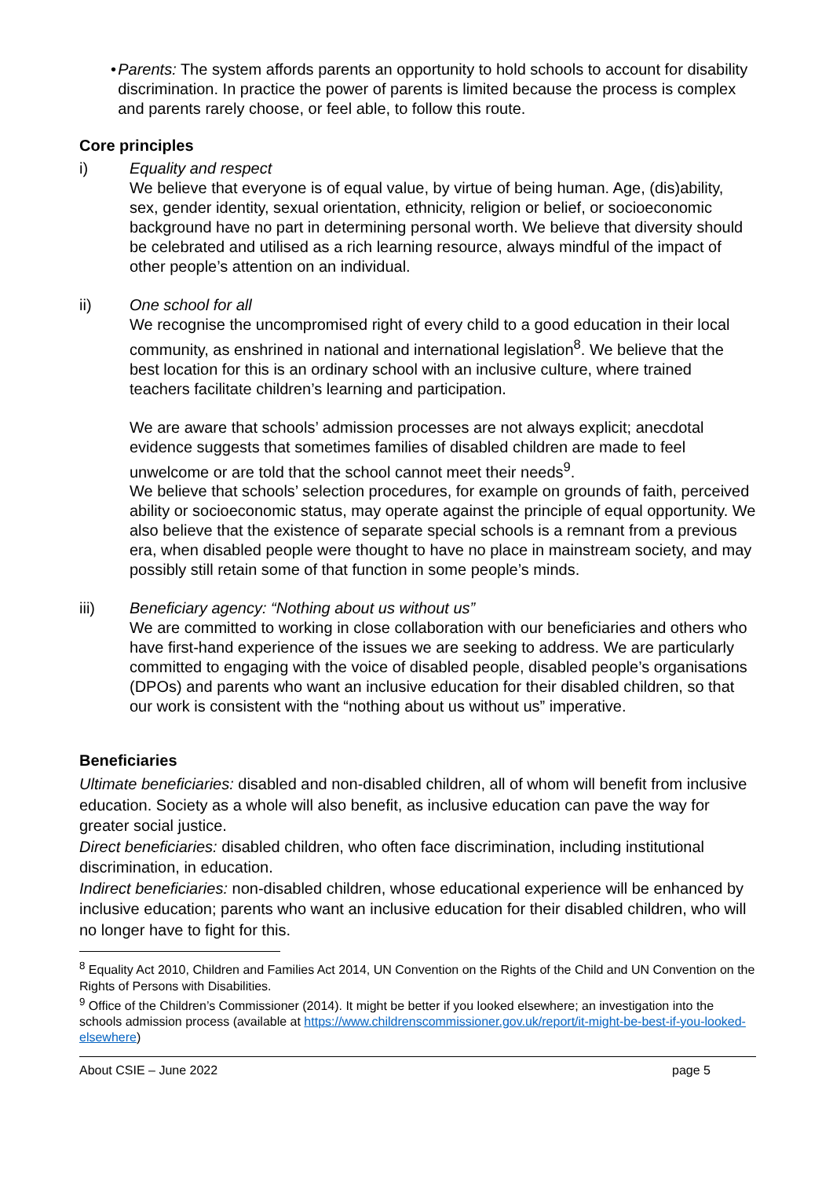• Parents: The system affords parents an opportunity to hold schools to account for disability discrimination. In practice the power of parents is limited because the process is complex and parents rarely choose, or feel able, to follow this route.
Core principles
i) Equality and respect
We believe that everyone is of equal value, by virtue of being human. Age, (dis)ability, sex, gender identity, sexual orientation, ethnicity, religion or belief, or socioeconomic background have no part in determining personal worth. We believe that diversity should be celebrated and utilised as a rich learning resource, always mindful of the impact of other people’s attention on an individual.
ii) One school for all
We recognise the uncompromised right of every child to a good education in their local community, as enshrined in national and international legislation<sup>8</sup>. We believe that the best location for this is an ordinary school with an inclusive culture, where trained teachers facilitate children’s learning and participation.
We are aware that schools’ admission processes are not always explicit; anecdotal evidence suggests that sometimes families of disabled children are made to feel unwelcome or are told that the school cannot meet their needs<sup>9</sup>.
We believe that schools’ selection procedures, for example on grounds of faith, perceived ability or socioeconomic status, may operate against the principle of equal opportunity. We also believe that the existence of separate special schools is a remnant from a previous era, when disabled people were thought to have no place in mainstream society, and may possibly still retain some of that function in some people’s minds.
iii) Beneficiary agency: “Nothing about us without us”
We are committed to working in close collaboration with our beneficiaries and others who have first-hand experience of the issues we are seeking to address. We are particularly committed to engaging with the voice of disabled people, disabled people’s organisations (DPOs) and parents who want an inclusive education for their disabled children, so that our work is consistent with the “nothing about us without us” imperative.
Beneficiaries
Ultimate beneficiaries: disabled and non-disabled children, all of whom will benefit from inclusive education. Society as a whole will also benefit, as inclusive education can pave the way for greater social justice.
Direct beneficiaries: disabled children, who often face discrimination, including institutional discrimination, in education.
Indirect beneficiaries: non-disabled children, whose educational experience will be enhanced by inclusive education; parents who want an inclusive education for their disabled children, who will no longer have to fight for this.
<sup>8</sup> Equality Act 2010, Children and Families Act 2014, UN Convention on the Rights of the Child and UN Convention on the Rights of Persons with Disabilities.
<sup>9</sup> Office of the Children’s Commissioner (2014). It might be better if you looked elsewhere; an investigation into the schools admission process (available at https://www.childrenscommissioner.gov.uk/report/it-might-be-best-if-you-looked-elsewhere)
About CSIE – June 2022 page 5